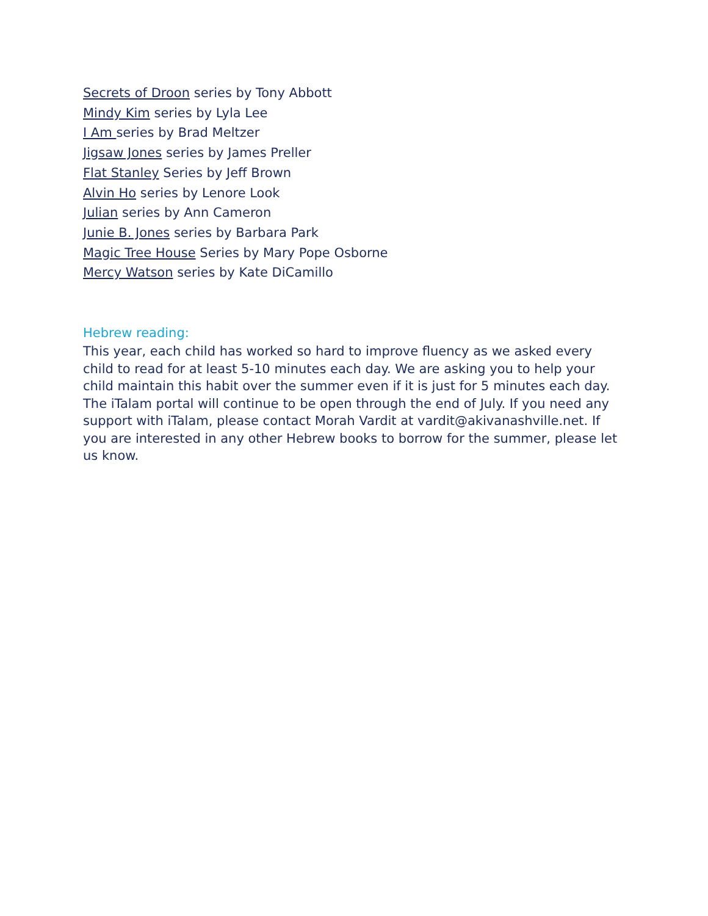Secrets of Droon series by Tony Abbott
Mindy Kim series by Lyla Lee
I Am series by Brad Meltzer
Jigsaw Jones series by James Preller
Flat Stanley Series by Jeff Brown
Alvin Ho series by Lenore Look
Julian series by Ann Cameron
Junie B. Jones series by Barbara Park
Magic Tree House Series by Mary Pope Osborne
Mercy Watson series by Kate DiCamillo
Hebrew reading:
This year, each child has worked so hard to improve fluency as we asked every child to read for at least 5-10 minutes each day. We are asking you to help your child maintain this habit over the summer even if it is just for 5 minutes each day. The iTalam portal will continue to be open through the end of July. If you need any support with iTalam, please contact Morah Vardit at vardit@akivanashville.net. If you are interested in any other Hebrew books to borrow for the summer, please let us know.